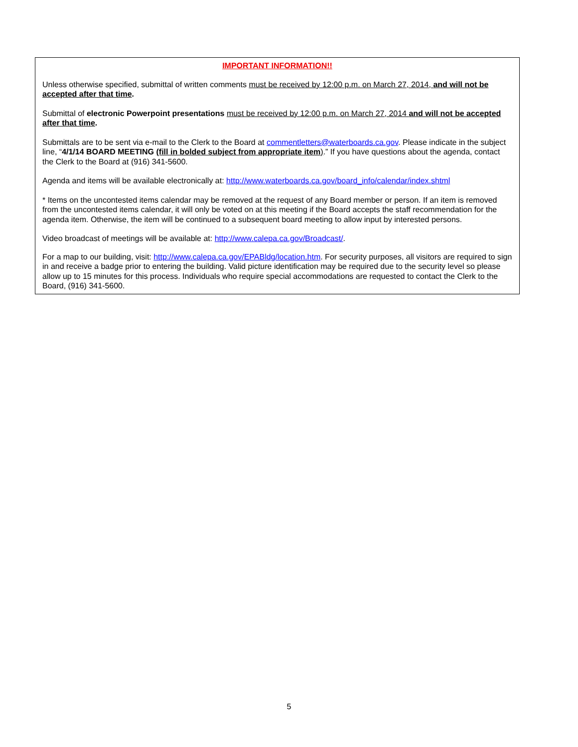IMPORTANT INFORMATION!!
Unless otherwise specified, submittal of written comments must be received by 12:00 p.m. on March 27, 2014, and will not be accepted after that time.
Submittal of electronic Powerpoint presentations must be received by 12:00 p.m. on March 27, 2014 and will not be accepted after that time.
Submittals are to be sent via e-mail to the Clerk to the Board at commentletters@waterboards.ca.gov. Please indicate in the subject line, “4/1/14 BOARD MEETING (fill in bolded subject from appropriate item).” If you have questions about the agenda, contact the Clerk to the Board at (916) 341-5600.
Agenda and items will be available electronically at: http://www.waterboards.ca.gov/board_info/calendar/index.shtml
* Items on the uncontested items calendar may be removed at the request of any Board member or person. If an item is removed from the uncontested items calendar, it will only be voted on at this meeting if the Board accepts the staff recommendation for the agenda item. Otherwise, the item will be continued to a subsequent board meeting to allow input by interested persons.
Video broadcast of meetings will be available at: http://www.calepa.ca.gov/Broadcast/.
For a map to our building, visit: http://www.calepa.ca.gov/EPABldg/location.htm. For security purposes, all visitors are required to sign in and receive a badge prior to entering the building. Valid picture identification may be required due to the security level so please allow up to 15 minutes for this process. Individuals who require special accommodations are requested to contact the Clerk to the Board, (916) 341-5600.
5